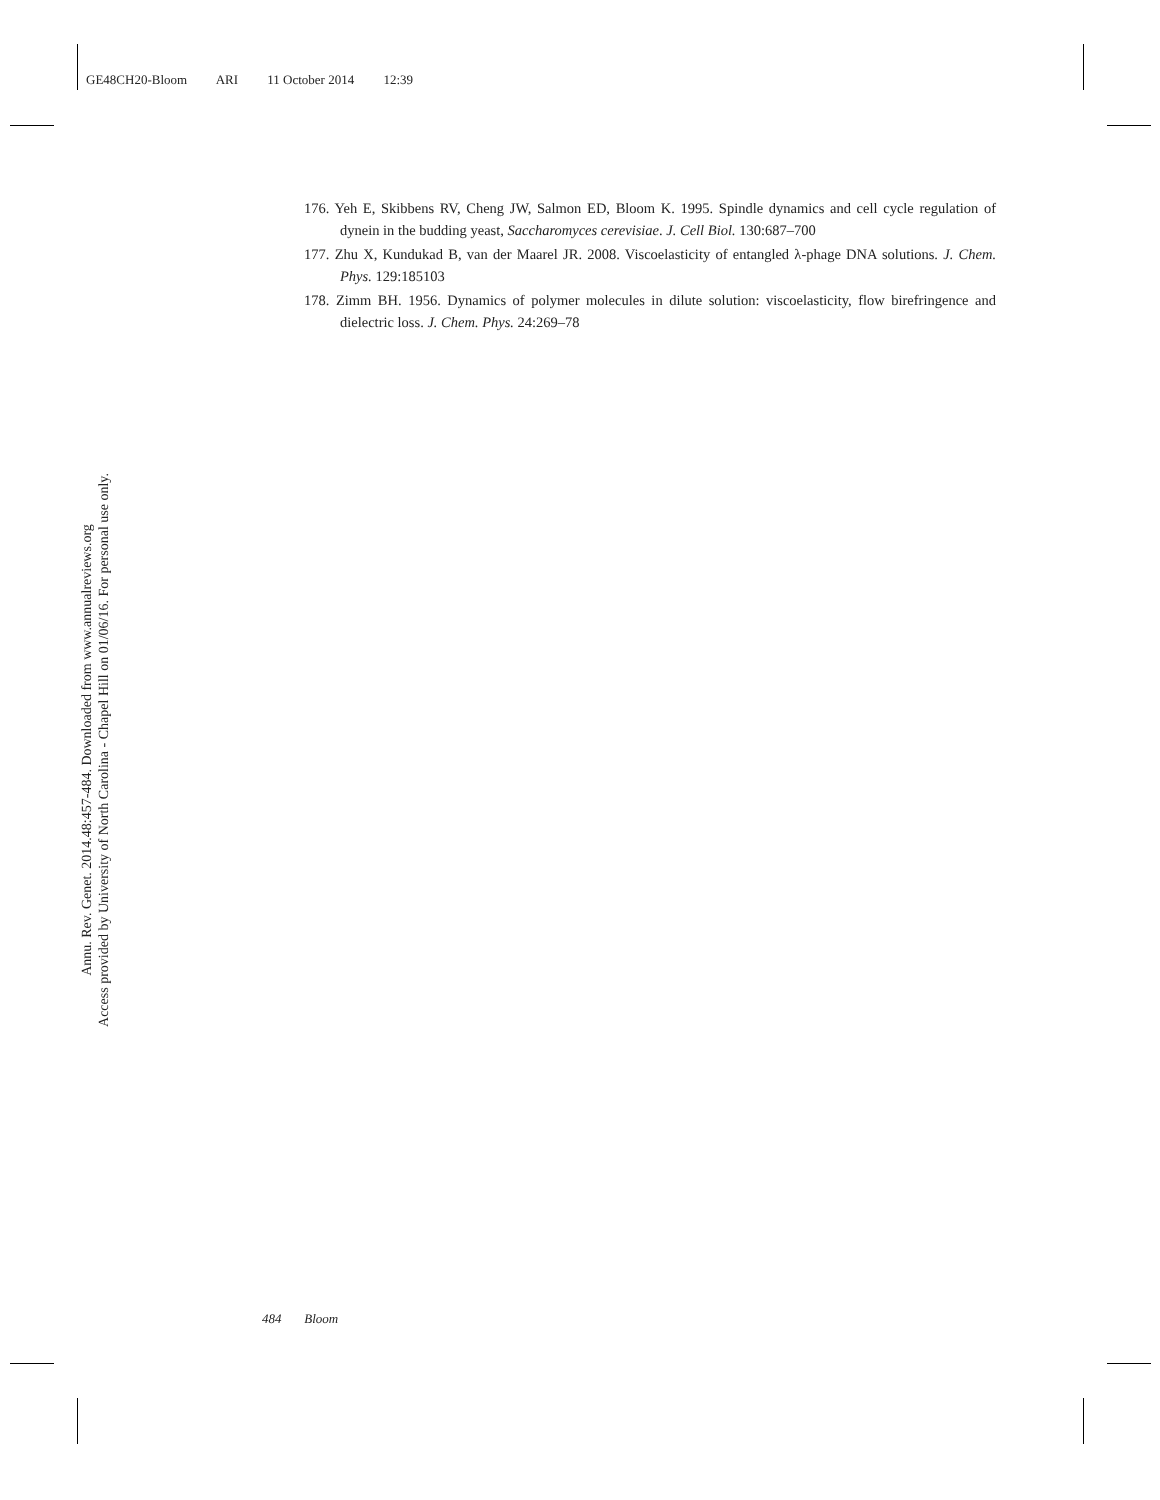GE48CH20-Bloom ARI 11 October 2014 12:39
176. Yeh E, Skibbens RV, Cheng JW, Salmon ED, Bloom K. 1995. Spindle dynamics and cell cycle regulation of dynein in the budding yeast, Saccharomyces cerevisiae. J. Cell Biol. 130:687–700
177. Zhu X, Kundukad B, van der Maarel JR. 2008. Viscoelasticity of entangled λ-phage DNA solutions. J. Chem. Phys. 129:185103
178. Zimm BH. 1956. Dynamics of polymer molecules in dilute solution: viscoelasticity, flow birefringence and dielectric loss. J. Chem. Phys. 24:269–78
Annu. Rev. Genet. 2014.48:457-484. Downloaded from www.annualreviews.org
Access provided by University of North Carolina - Chapel Hill on 01/06/16. For personal use only.
484 Bloom